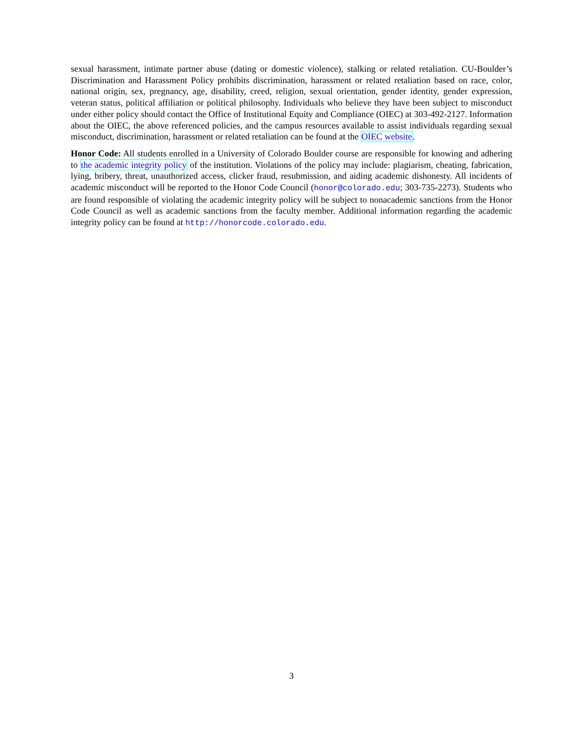sexual harassment, intimate partner abuse (dating or domestic violence), stalking or related retaliation. CU-Boulder’s Discrimination and Harassment Policy prohibits discrimination, harassment or related retaliation based on race, color, national origin, sex, pregnancy, age, disability, creed, religion, sexual orientation, gender identity, gender expression, veteran status, political affiliation or political philosophy. Individuals who believe they have been subject to misconduct under either policy should contact the Office of Institutional Equity and Compliance (OIEC) at 303-492-2127. Information about the OIEC, the above referenced policies, and the campus resources available to assist individuals regarding sexual misconduct, discrimination, harassment or related retaliation can be found at the OIEC website.
Honor Code: All students enrolled in a University of Colorado Boulder course are responsible for knowing and adhering to the academic integrity policy of the institution. Violations of the policy may include: plagiarism, cheating, fabrication, lying, bribery, threat, unauthorized access, clicker fraud, resubmission, and aiding academic dishonesty. All incidents of academic misconduct will be reported to the Honor Code Council (honor@colorado.edu; 303-735-2273). Students who are found responsible of violating the academic integrity policy will be subject to nonacademic sanctions from the Honor Code Council as well as academic sanctions from the faculty member. Additional information regarding the academic integrity policy can be found at http://honorcode.colorado.edu.
3